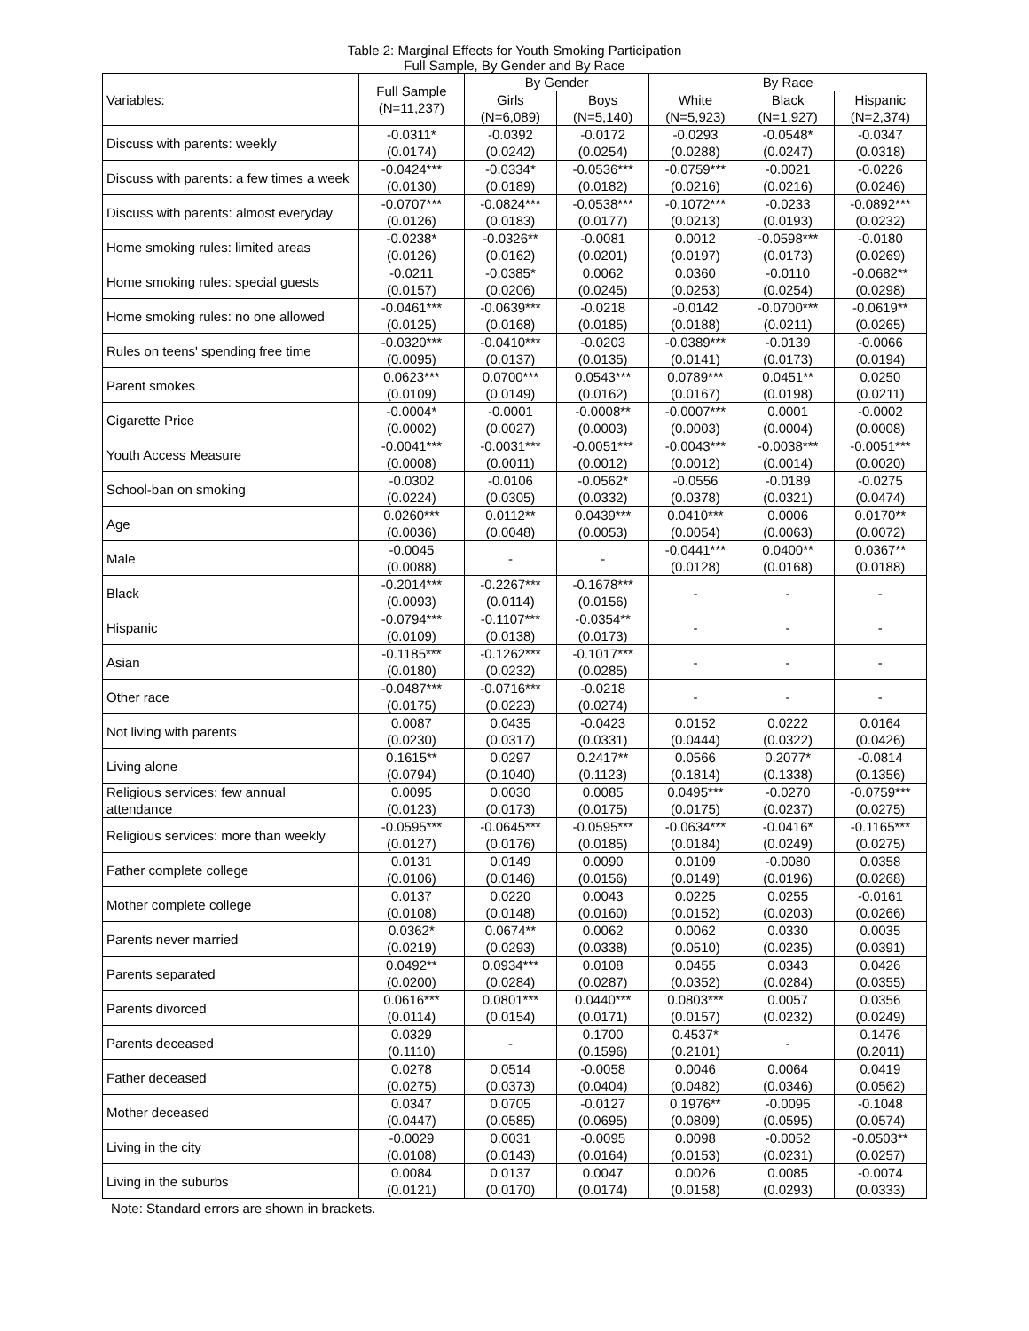Table 2: Marginal Effects for Youth Smoking Participation
Full Sample, By Gender and By Race
| Variables: | Full Sample (N=11,237) | By Gender | | By Race | | |
| --- | --- | --- | --- | --- | --- | --- |
| | | Girls (N=6,089) | Boys (N=5,140) | White (N=5,923) | Black (N=1,927) | Hispanic (N=2,374) |
| Discuss with parents: weekly | -0.0311* (0.0174) | -0.0392 (0.0242) | -0.0172 (0.0254) | -0.0293 (0.0288) | -0.0548* (0.0247) | -0.0347 (0.0318) |
| Discuss with parents: a few times a week | -0.0424*** (0.0130) | -0.0334* (0.0189) | -0.0536*** (0.0182) | -0.0759*** (0.0216) | -0.0021 (0.0216) | -0.0226 (0.0246) |
| Discuss with parents: almost everyday | -0.0707*** (0.0126) | -0.0824*** (0.0183) | -0.0538*** (0.0177) | -0.1072*** (0.0213) | -0.0233 (0.0193) | -0.0892*** (0.0232) |
| Home smoking rules: limited areas | -0.0238* (0.0126) | -0.0326** (0.0162) | -0.0081 (0.0201) | 0.0012 (0.0197) | -0.0598*** (0.0173) | -0.0180 (0.0269) |
| Home smoking rules: special guests | -0.0211 (0.0157) | -0.0385* (0.0206) | 0.0062 (0.0245) | 0.0360 (0.0253) | -0.0110 (0.0254) | -0.0682** (0.0298) |
| Home smoking rules: no one allowed | -0.0461*** (0.0125) | -0.0639*** (0.0168) | -0.0218 (0.0185) | -0.0142 (0.0188) | -0.0700*** (0.0211) | -0.0619** (0.0265) |
| Rules on teens' spending free time | -0.0320*** (0.0095) | -0.0410*** (0.0137) | -0.0203 (0.0135) | -0.0389*** (0.0141) | -0.0139 (0.0173) | -0.0066 (0.0194) |
| Parent smokes | 0.0623*** (0.0109) | 0.0700*** (0.0149) | 0.0543*** (0.0162) | 0.0789*** (0.0167) | 0.0451** (0.0198) | 0.0250 (0.0211) |
| Cigarette Price | -0.0004* (0.0002) | -0.0001 (0.0027) | -0.0008** (0.0003) | -0.0007*** (0.0003) | 0.0001 (0.0004) | -0.0002 (0.0008) |
| Youth Access Measure | -0.0041*** (0.0008) | -0.0031*** (0.0011) | -0.0051*** (0.0012) | -0.0043*** (0.0012) | -0.0038*** (0.0014) | -0.0051*** (0.0020) |
| School-ban on smoking | -0.0302 (0.0224) | -0.0106 (0.0305) | -0.0562* (0.0332) | -0.0556 (0.0378) | -0.0189 (0.0321) | -0.0275 (0.0474) |
| Age | 0.0260*** (0.0036) | 0.0112** (0.0048) | 0.0439*** (0.0053) | 0.0410*** (0.0054) | 0.0006 (0.0063) | 0.0170** (0.0072) |
| Male | -0.0045 (0.0088) | - | - | -0.0441*** (0.0128) | 0.0400** (0.0168) | 0.0367** (0.0188) |
| Black | -0.2014*** (0.0093) | -0.2267*** (0.0114) | -0.1678*** (0.0156) | - | - | - |
| Hispanic | -0.0794*** (0.0109) | -0.1107*** (0.0138) | -0.0354** (0.0173) | - | - | - |
| Asian | -0.1185*** (0.0180) | -0.1262*** (0.0232) | -0.1017*** (0.0285) | - | - | - |
| Other race | -0.0487*** (0.0175) | -0.0716*** (0.0223) | -0.0218 (0.0274) | - | - | - |
| Not living with parents | 0.0087 (0.0230) | 0.0435 (0.0317) | -0.0423 (0.0331) | 0.0152 (0.0444) | 0.0222 (0.0322) | 0.0164 (0.0426) |
| Living alone | 0.1615** (0.0794) | 0.0297 (0.1040) | 0.2417** (0.1123) | 0.0566 (0.1814) | 0.2077* (0.1338) | -0.0814 (0.1356) |
| Religious services: few annual attendance | 0.0095 (0.0123) | 0.0030 (0.0173) | 0.0085 (0.0175) | 0.0495*** (0.0175) | -0.0270 (0.0237) | -0.0759*** (0.0275) |
| Religious services: more than weekly | -0.0595*** (0.0127) | -0.0645*** (0.0176) | -0.0595*** (0.0185) | -0.0634*** (0.0184) | -0.0416* (0.0249) | -0.1165*** (0.0275) |
| Father complete college | 0.0131 (0.0106) | 0.0149 (0.0146) | 0.0090 (0.0156) | 0.0109 (0.0149) | -0.0080 (0.0196) | 0.0358 (0.0268) |
| Mother complete college | 0.0137 (0.0108) | 0.0220 (0.0148) | 0.0043 (0.0160) | 0.0225 (0.0152) | 0.0255 (0.0203) | -0.0161 (0.0266) |
| Parents never married | 0.0362* (0.0219) | 0.0674** (0.0293) | 0.0062 (0.0338) | 0.0062 (0.0510) | 0.0330 (0.0235) | 0.0035 (0.0391) |
| Parents separated | 0.0492** (0.0200) | 0.0934*** (0.0284) | 0.0108 (0.0287) | 0.0455 (0.0352) | 0.0343 (0.0284) | 0.0426 (0.0355) |
| Parents divorced | 0.0616*** (0.0114) | 0.0801*** (0.0154) | 0.0440*** (0.0171) | 0.0803*** (0.0157) | 0.0057 (0.0232) | 0.0356 (0.0249) |
| Parents deceased | 0.0329 (0.1110) | - | 0.1700 (0.1596) | 0.4537* (0.2101) | - | 0.1476 (0.2011) |
| Father deceased | 0.0278 (0.0275) | 0.0514 (0.0373) | -0.0058 (0.0404) | 0.0046 (0.0482) | 0.0064 (0.0346) | 0.0419 (0.0562) |
| Mother deceased | 0.0347 (0.0447) | 0.0705 (0.0585) | -0.0127 (0.0695) | 0.1976** (0.0809) | -0.0095 (0.0595) | -0.1048 (0.0574) |
| Living in the city | -0.0029 (0.0108) | 0.0031 (0.0143) | -0.0095 (0.0164) | 0.0098 (0.0153) | -0.0052 (0.0231) | -0.0503** (0.0257) |
| Living in the suburbs | 0.0084 (0.0121) | 0.0137 (0.0170) | 0.0047 (0.0174) | 0.0026 (0.0158) | 0.0085 (0.0293) | -0.0074 (0.0333) |
Note: Standard errors are shown in brackets.